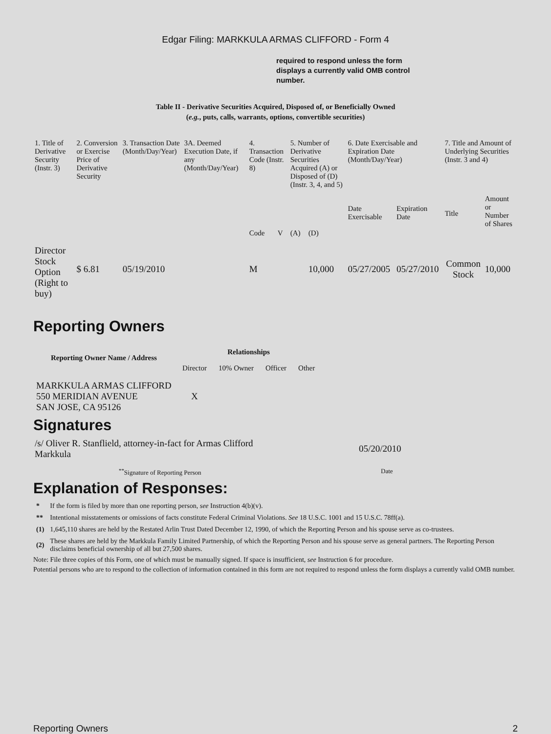Edgar Filing: MARKKULA ARMAS CLIFFORD - Form 4
required to respond unless the form displays a currently valid OMB control number.
Table II - Derivative Securities Acquired, Disposed of, or Beneficially Owned
(e.g., puts, calls, warrants, options, convertible securities)
| 1. Title of Derivative Security (Instr. 3) | 2. Conversion or Exercise Price of Derivative Security | 3. Transaction Date (Month/Day/Year) | 3A. Deemed Execution Date, if any (Month/Day/Year) | 4. Transaction Code (Instr. 8) | | 5. Number of Derivative Securities Acquired (A) or Disposed of (D) (Instr. 3, 4, and 5) | | 6. Date Exercisable and Expiration Date (Month/Day/Year) | | 7. Title and Amount of Underlying Securities (Instr. 3 and 4) | |
| --- | --- | --- | --- | --- | --- | --- | --- | --- | --- | --- | --- |
| | | | | Code | V | (A) | (D) | Date Exercisable | Expiration Date | Title | Amount or Number of Shares |
| Director Stock Option (Right to buy) | $ 6.81 | 05/19/2010 | | M | | | 10,000 | 05/27/2005 | 05/27/2010 | Common Stock | 10,000 |
Reporting Owners
| Reporting Owner Name / Address | Relationships | | | |
| --- | --- | --- | --- | --- |
| | Director | 10% Owner | Officer | Other |
| MARKKULA ARMAS CLIFFORD 550 MERIDIAN AVENUE SAN JOSE, CA 95126 | X | | | |
Signatures
| /s/ Oliver R. Stanflield, attorney-in-fact for Armas Clifford Markkula | 05/20/2010 |
| <sup>**</sup> Signature of Reporting Person | Date |
Explanation of Responses:
| * | If the form is filed by more than one reporting person, see Instruction 4(b)(v). |
| ** | Intentional misstatements or omissions of facts constitute Federal Criminal Violations. See 18 U.S.C. 1001 and 15 U.S.C. 78ff(a). |
| (1) | 1,645,110 shares are held by the Restated Arlin Trust Dated December 12, 1990, of which the Reporting Person and his spouse serve as co-trustees. |
| (2) | These shares are held by the Markkula Family Limited Partnership, of which the Reporting Person and his spouse serve as general partners. The Reporting Person disclaims beneficial ownership of all but 27,500 shares. |
Note: File three copies of this Form, one of which must be manually signed. If space is insufficient, see Instruction 6 for procedure.
Potential persons who are to respond to the collection of information contained in this form are not required to respond unless the form displays a currently valid OMB number.
Reporting Owners 2